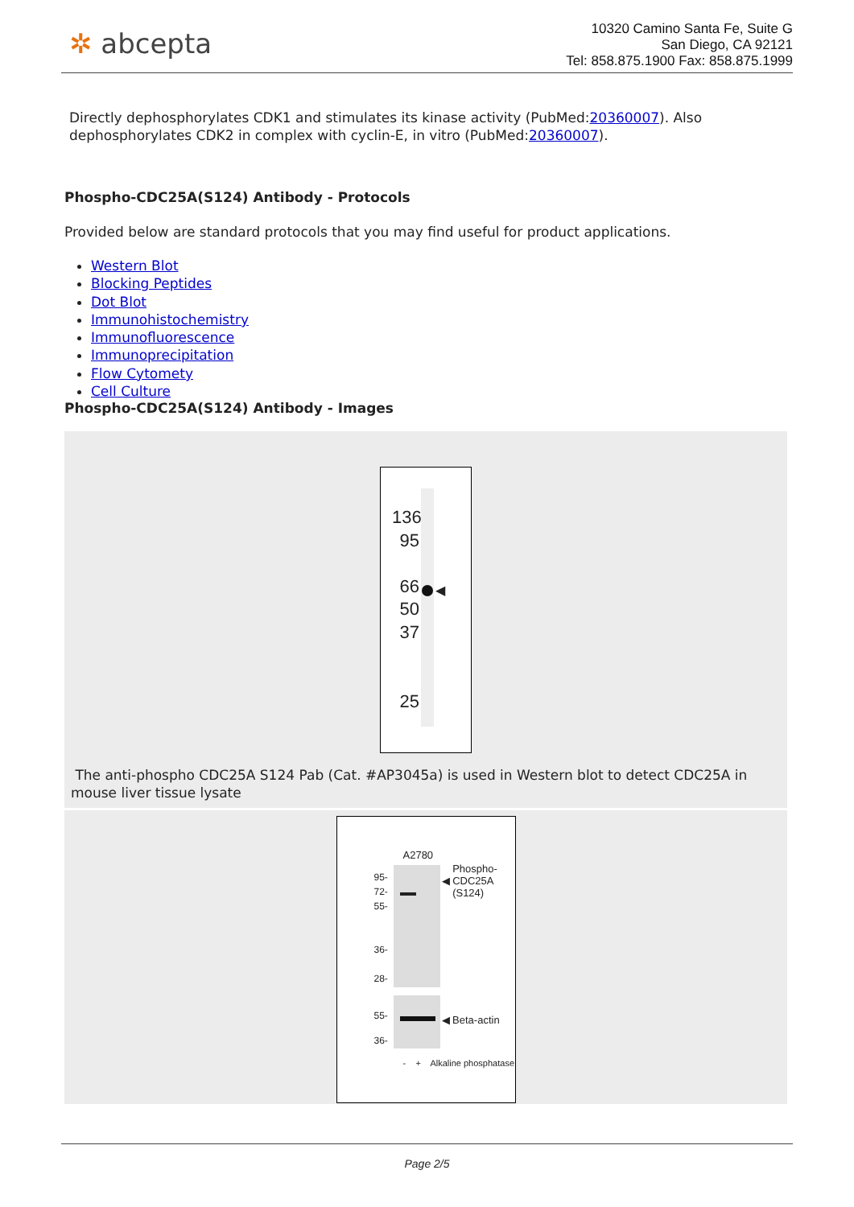✲ abcepta
10320 Camino Santa Fe, Suite G
San Diego, CA 92121
Tel: 858.875.1900 Fax: 858.875.1999
Directly dephosphorylates CDK1 and stimulates its kinase activity (PubMed:20360007). Also dephosphorylates CDK2 in complex with cyclin-E, in vitro (PubMed:20360007).
Phospho-CDC25A(S124) Antibody - Protocols
Provided below are standard protocols that you may find useful for product applications.
Western Blot
Blocking Peptides
Dot Blot
Immunohistochemistry
Immunofluorescence
Immunoprecipitation
Flow Cytomety
Cell Culture
Phospho-CDC25A(S124) Antibody - Images
◀
136
95
66
50
37
25
The anti-phospho CDC25A S124 Pab (Cat. #AP3045a) is used in Western blot to detect CDC25A in mouse liver tissue lysate
A2780
95-
72-
55-
36-
28-
55-
36-
◀ Phospho-
CDC25A
(S124)
◀ Beta-actin
- + Alkaline phosphatase
Page 2/5